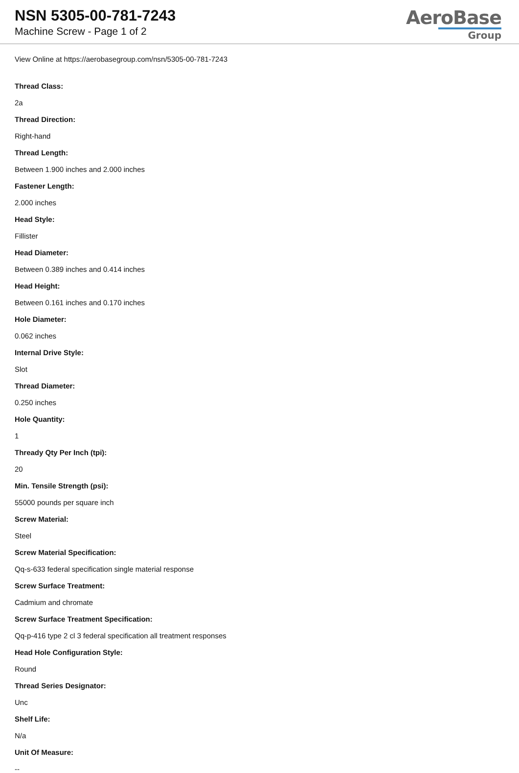NSN 5305-00-781-7243
Machine Screw - Page 1 of 2
AeroBase
Group
View Online at https://aerobasegroup.com/nsn/5305-00-781-7243
Thread Class:
2a
Thread Direction:
Right-hand
Thread Length:
Between 1.900 inches and 2.000 inches
Fastener Length:
2.000 inches
Head Style:
Fillister
Head Diameter:
Between 0.389 inches and 0.414 inches
Head Height:
Between 0.161 inches and 0.170 inches
Hole Diameter:
0.062 inches
Internal Drive Style:
Slot
Thread Diameter:
0.250 inches
Hole Quantity:
1
Thready Qty Per Inch (tpi):
20
Min. Tensile Strength (psi):
55000 pounds per square inch
Screw Material:
Steel
Screw Material Specification:
Qq-s-633 federal specification single material response
Screw Surface Treatment:
Cadmium and chromate
Screw Surface Treatment Specification:
Qq-p-416 type 2 cl 3 federal specification all treatment responses
Head Hole Configuration Style:
Round
Thread Series Designator:
Unc
Shelf Life:
N/a
Unit Of Measure:
--